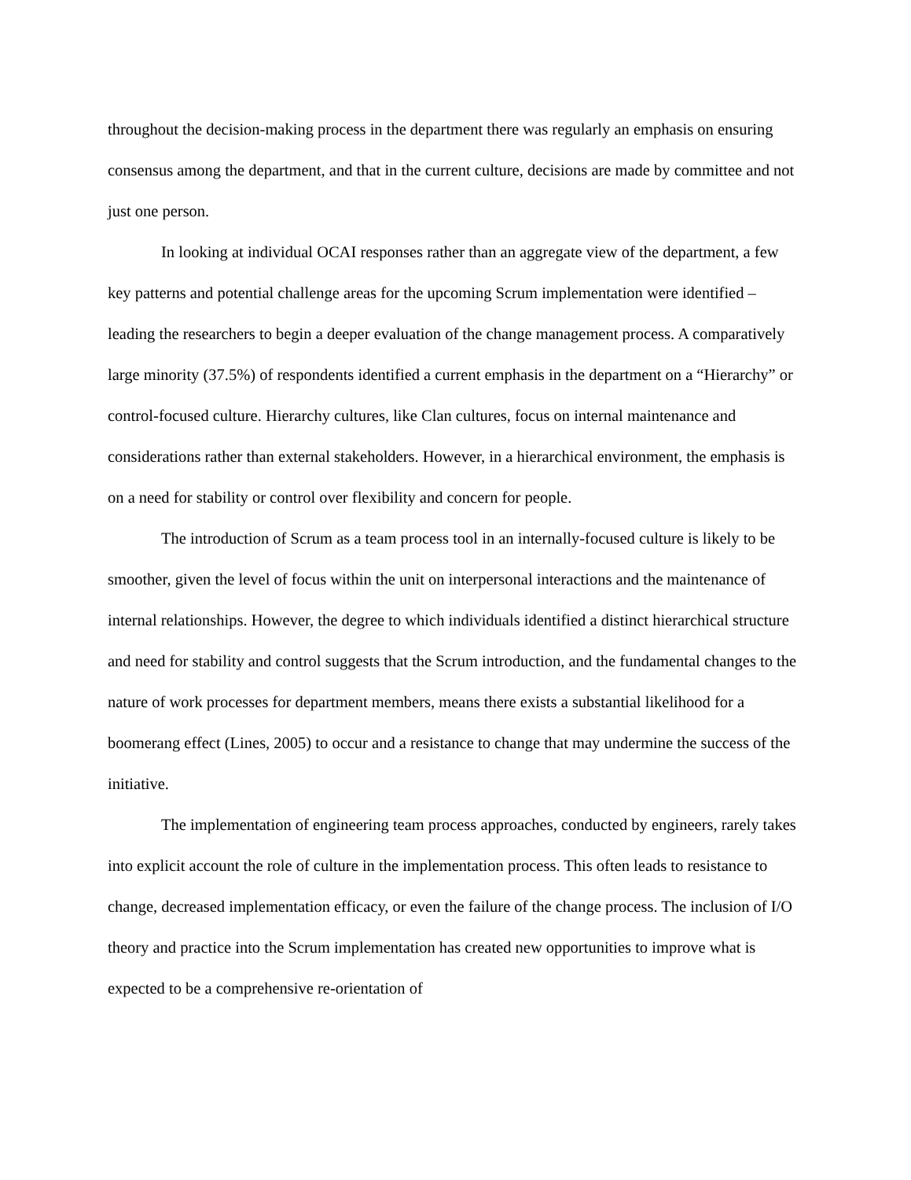throughout the decision-making process in the department there was regularly an emphasis on ensuring consensus among the department, and that in the current culture, decisions are made by committee and not just one person.
In looking at individual OCAI responses rather than an aggregate view of the department, a few key patterns and potential challenge areas for the upcoming Scrum implementation were identified – leading the researchers to begin a deeper evaluation of the change management process. A comparatively large minority (37.5%) of respondents identified a current emphasis in the department on a “Hierarchy” or control-focused culture. Hierarchy cultures, like Clan cultures, focus on internal maintenance and considerations rather than external stakeholders. However, in a hierarchical environment, the emphasis is on a need for stability or control over flexibility and concern for people.
The introduction of Scrum as a team process tool in an internally-focused culture is likely to be smoother, given the level of focus within the unit on interpersonal interactions and the maintenance of internal relationships. However, the degree to which individuals identified a distinct hierarchical structure and need for stability and control suggests that the Scrum introduction, and the fundamental changes to the nature of work processes for department members, means there exists a substantial likelihood for a boomerang effect (Lines, 2005) to occur and a resistance to change that may undermine the success of the initiative.
The implementation of engineering team process approaches, conducted by engineers, rarely takes into explicit account the role of culture in the implementation process. This often leads to resistance to change, decreased implementation efficacy, or even the failure of the change process. The inclusion of I/O theory and practice into the Scrum implementation has created new opportunities to improve what is expected to be a comprehensive re-orientation of